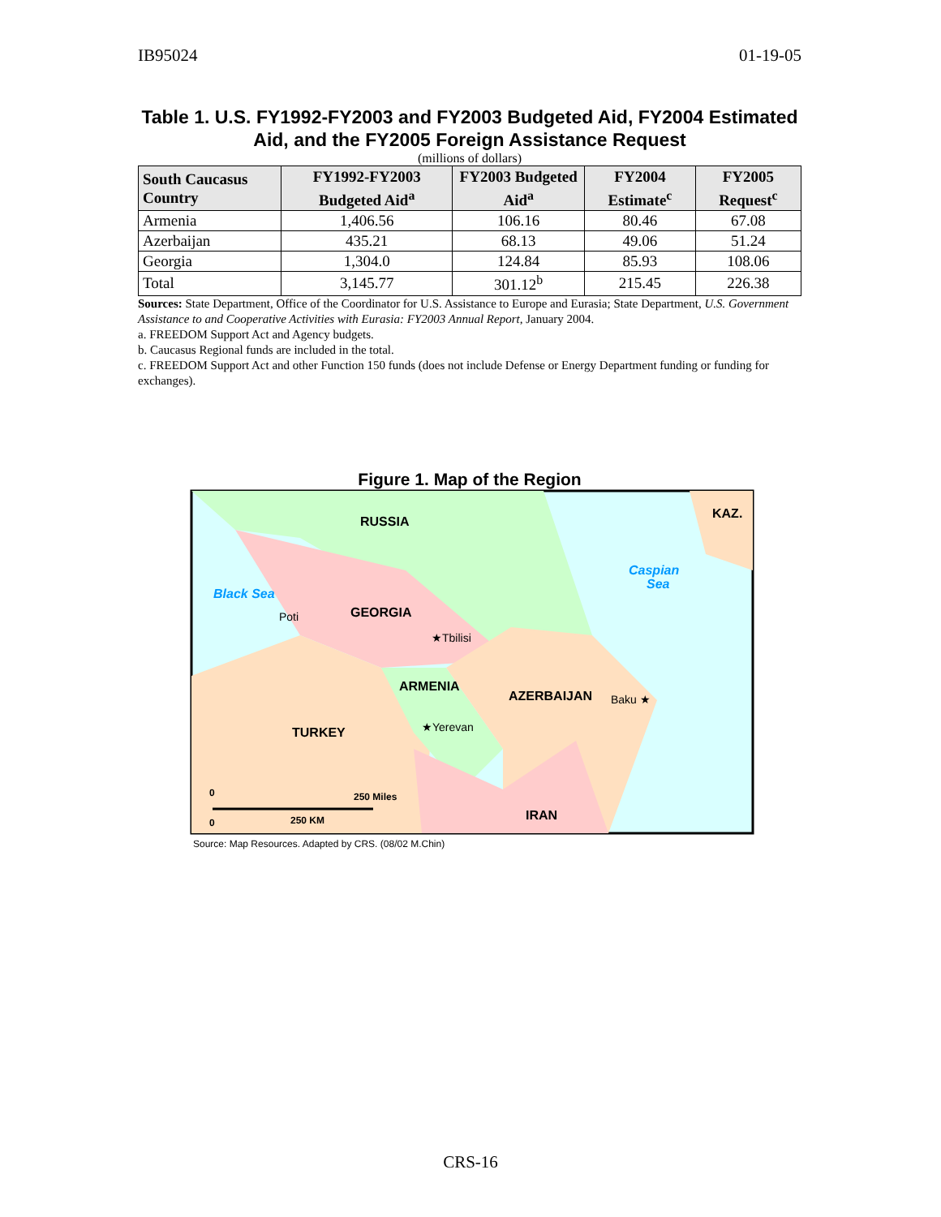IB95024 01-19-05
Table 1. U.S. FY1992-FY2003 and FY2003 Budgeted Aid, FY2004 Estimated Aid, and the FY2005 Foreign Assistance Request
(millions of dollars)
| South Caucasus Country | FY1992-FY2003 Budgeted Aid<sup>a</sup> | FY2003 Budgeted Aid<sup>a</sup> | FY2004 Estimate<sup>c</sup> | FY2005 Request<sup>c</sup> |
| --- | --- | --- | --- | --- |
| Armenia | 1,406.56 | 106.16 | 80.46 | 67.08 |
| Azerbaijan | 435.21 | 68.13 | 49.06 | 51.24 |
| Georgia | 1,304.0 | 124.84 | 85.93 | 108.06 |
| Total | 3,145.77 | 301.12<sup>b</sup> | 215.45 | 226.38 |
Sources: State Department, Office of the Coordinator for U.S. Assistance to Europe and Eurasia; State Department, U.S. Government Assistance to and Cooperative Activities with Eurasia: FY2003 Annual Report, January 2004.
a. FREEDOM Support Act and Agency budgets.
b. Caucasus Regional funds are included in the total.
c. FREEDOM Support Act and other Function 150 funds (does not include Defense or Energy Department funding or funding for exchanges).
Figure 1. Map of the Region
RUSSIA
KAZ.
Caspian
Sea
Black Sea
Poti
GEORGIA
★Tbilisi
ARMENIA
AZERBAIJAN
Baku ★
★Yerevan
TURKEY
IRAN
0
250 Miles
0
250 KM
Source: Map Resources. Adapted by CRS. (08/02 M.Chin)
CRS-16